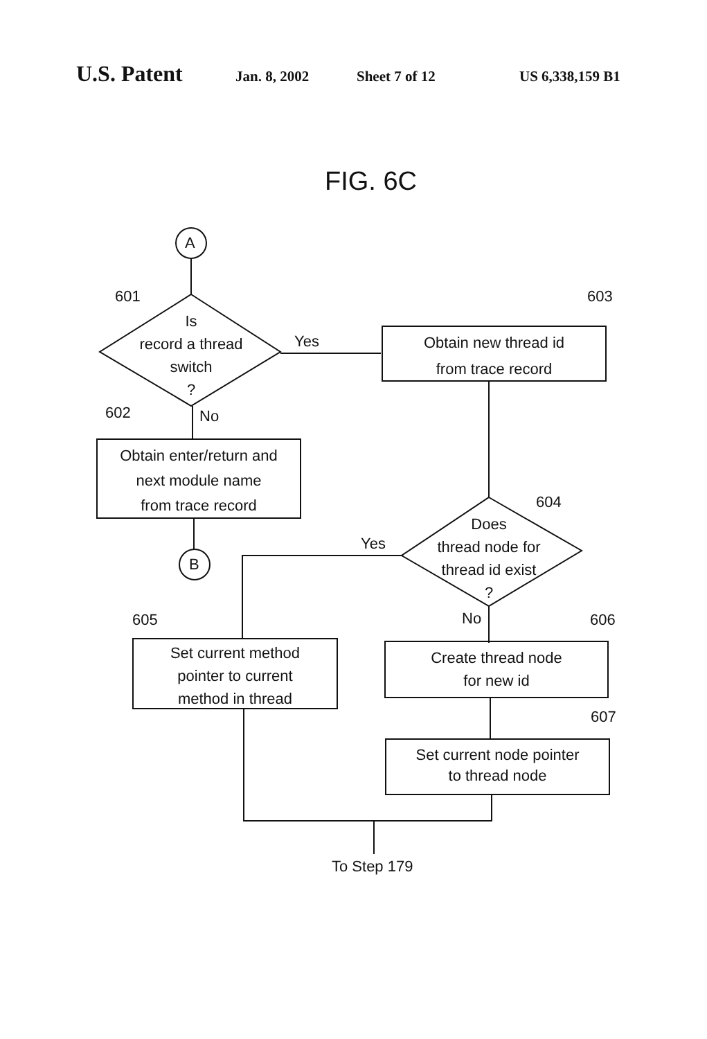U.S. Patent Jan. 8, 2002 Sheet 7 of 12 US 6,338,159 B1
FIG. 6C
A
B
601
Is
record a thread
switch
?
Yes
603
Obtain new thread id
from trace record
602 No
Obtain enter/return and
next module name
from trace record
604
Does
thread node for
thread id exist
?
Yes
605 No 606
Set current method
pointer to current
method in thread
Create thread node
for new id
607
Set current node pointer
to thread node
To Step 179